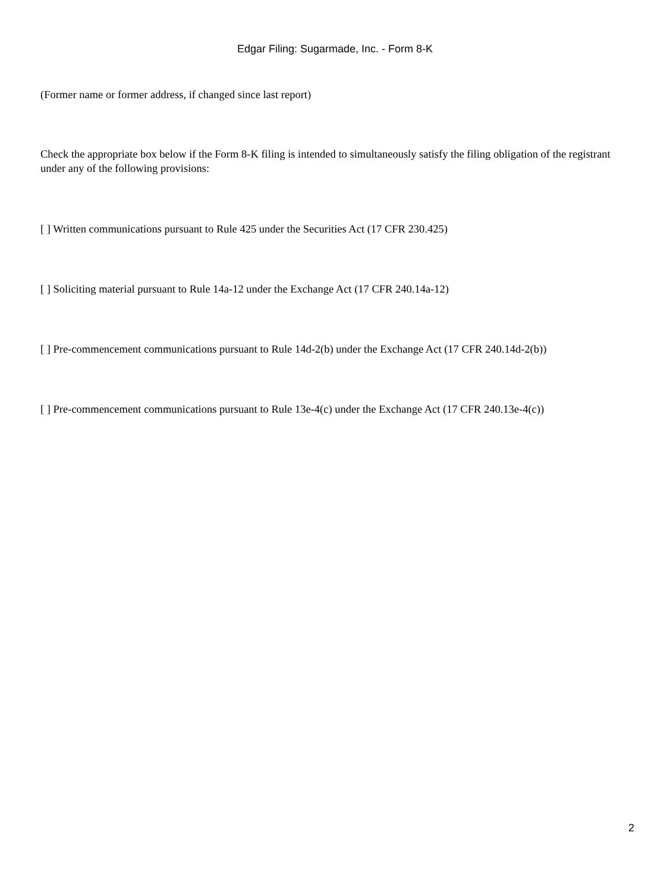Edgar Filing: Sugarmade, Inc. - Form 8-K
(Former name or former address, if changed since last report)
Check the appropriate box below if the Form 8-K filing is intended to simultaneously satisfy the filing obligation of the registrant under any of the following provisions:
[ ] Written communications pursuant to Rule 425 under the Securities Act (17 CFR 230.425)
[ ] Soliciting material pursuant to Rule 14a-12 under the Exchange Act (17 CFR 240.14a-12)
[ ] Pre-commencement communications pursuant to Rule 14d-2(b) under the Exchange Act (17 CFR 240.14d-2(b))
[ ] Pre-commencement communications pursuant to Rule 13e-4(c) under the Exchange Act (17 CFR 240.13e-4(c))
2